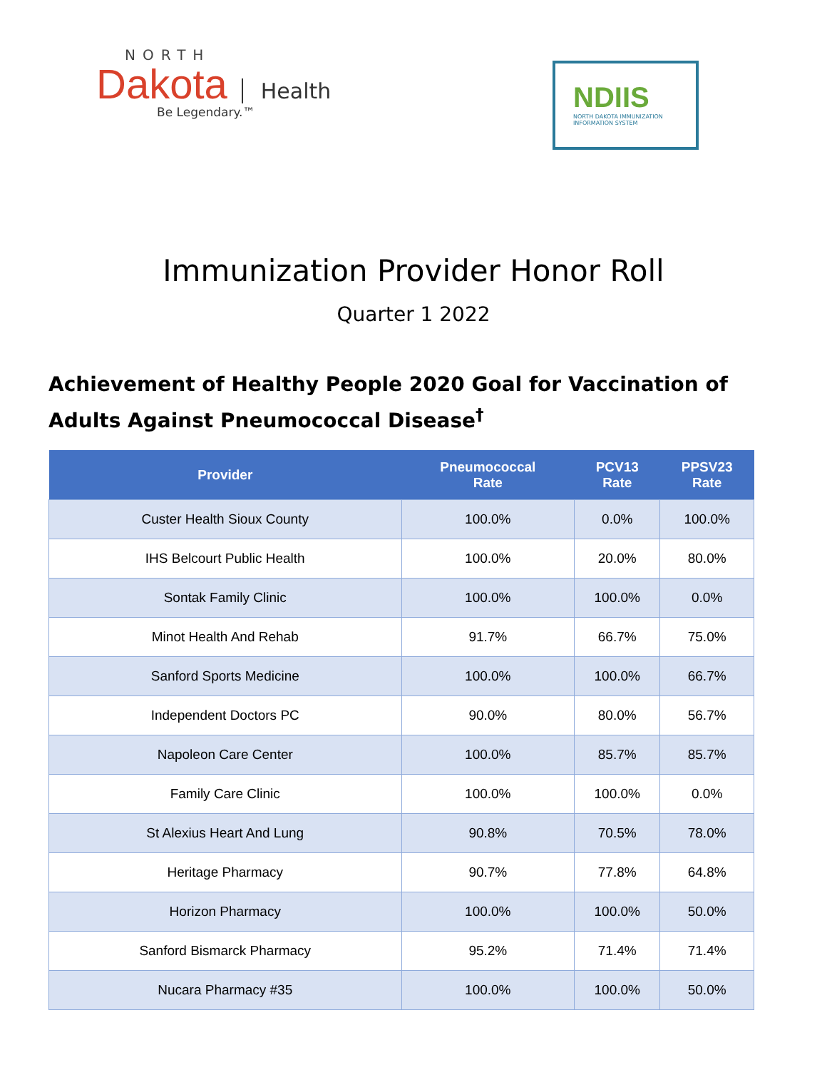NORTH
Dakota Health
Be Legendary.™
NDIIS
NORTH DAKOTA IMMUNIZATION
INFORMATION SYSTEM
Immunization Provider Honor Roll
Quarter 1 2022
Achievement of Healthy People 2020 Goal for Vaccination of Adults Against Pneumococcal Disease<sup>†</sup>
| Provider | Pneumococcal Rate | PCV13 Rate | PPSV23 Rate |
| --- | --- | --- | --- |
| Custer Health Sioux County | 100.0% | 0.0% | 100.0% |
| IHS Belcourt Public Health | 100.0% | 20.0% | 80.0% |
| Sontak Family Clinic | 100.0% | 100.0% | 0.0% |
| Minot Health And Rehab | 91.7% | 66.7% | 75.0% |
| Sanford Sports Medicine | 100.0% | 100.0% | 66.7% |
| Independent Doctors PC | 90.0% | 80.0% | 56.7% |
| Napoleon Care Center | 100.0% | 85.7% | 85.7% |
| Family Care Clinic | 100.0% | 100.0% | 0.0% |
| St Alexius Heart And Lung | 90.8% | 70.5% | 78.0% |
| Heritage Pharmacy | 90.7% | 77.8% | 64.8% |
| Horizon Pharmacy | 100.0% | 100.0% | 50.0% |
| Sanford Bismarck Pharmacy | 95.2% | 71.4% | 71.4% |
| Nucara Pharmacy #35 | 100.0% | 100.0% | 50.0% |